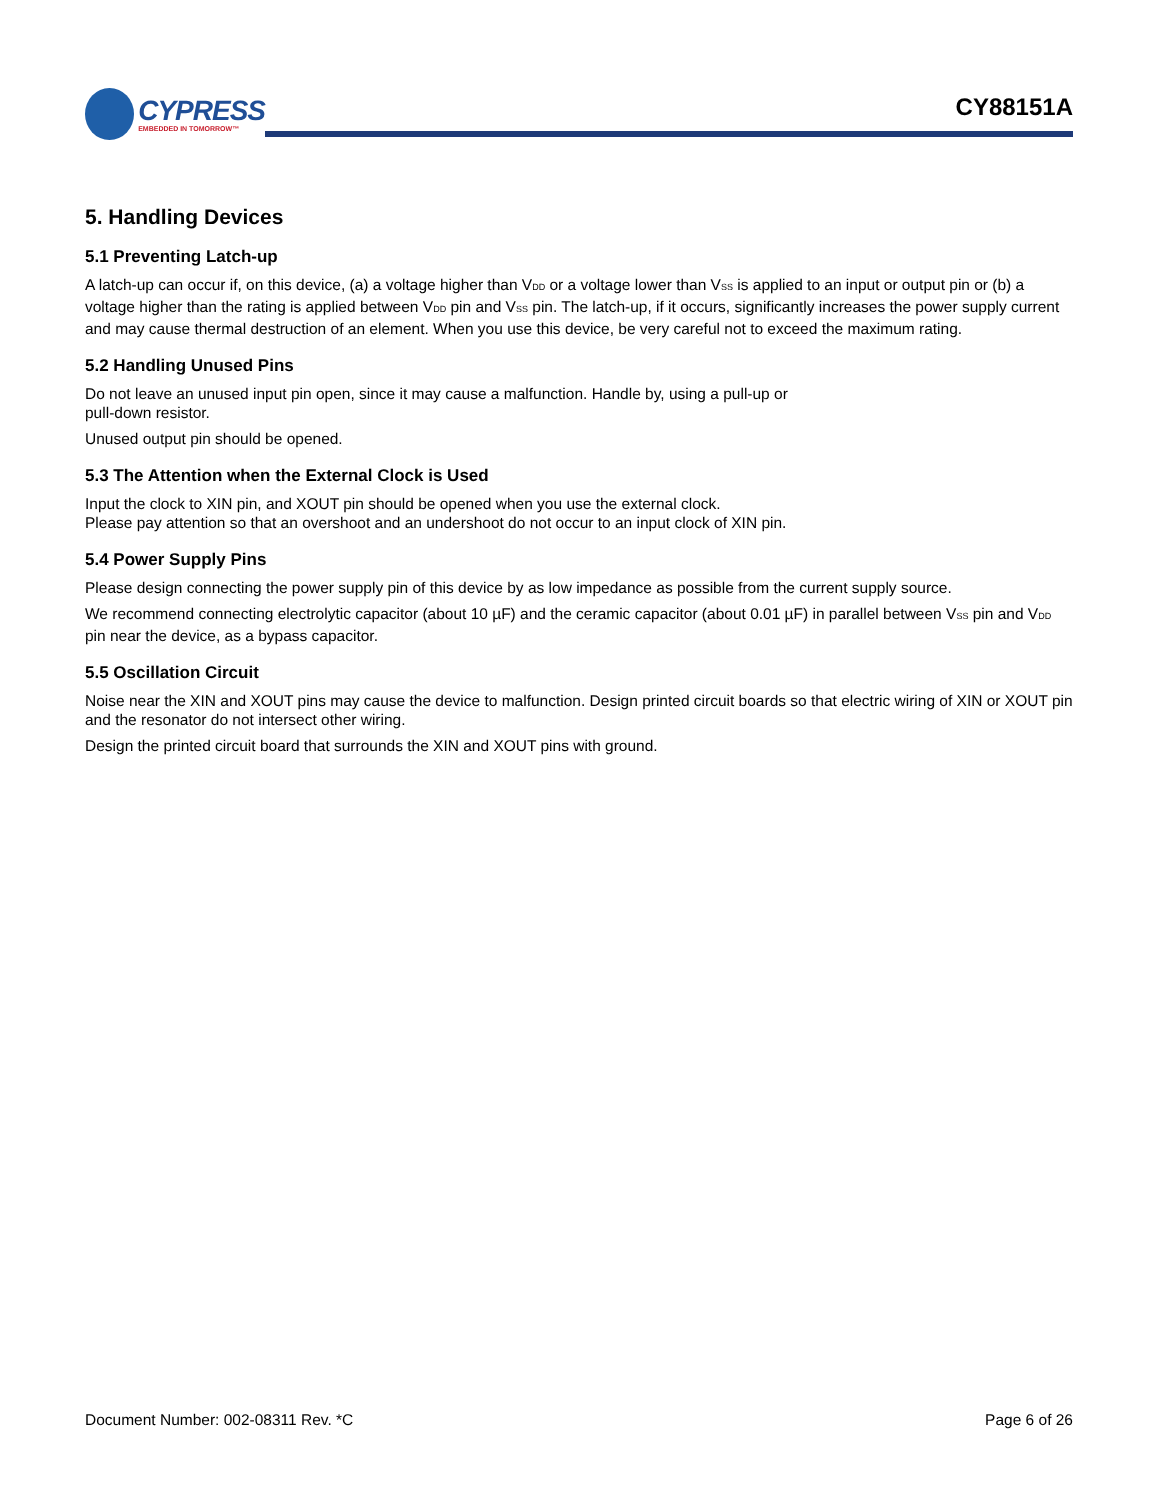CYPRESS
EMBEDDED IN TOMORROW™
CY88151A
5. Handling Devices
5.1 Preventing Latch-up
A latch-up can occur if, on this device, (a) a voltage higher than V<sub>DD</sub> or a voltage lower than V<sub>SS</sub> is applied to an input or output pin or (b) a voltage higher than the rating is applied between V<sub>DD</sub> pin and V<sub>SS</sub> pin. The latch-up, if it occurs, significantly increases the power supply current and may cause thermal destruction of an element. When you use this device, be very careful not to exceed the maximum rating.
5.2 Handling Unused Pins
Do not leave an unused input pin open, since it may cause a malfunction. Handle by, using a pull-up or
pull-down resistor.
Unused output pin should be opened.
5.3 The Attention when the External Clock is Used
Input the clock to XIN pin, and XOUT pin should be opened when you use the external clock.
Please pay attention so that an overshoot and an undershoot do not occur to an input clock of XIN pin.
5.4 Power Supply Pins
Please design connecting the power supply pin of this device by as low impedance as possible from the current supply source.
We recommend connecting electrolytic capacitor (about 10 µF) and the ceramic capacitor (about 0.01 µF) in parallel between V<sub>SS</sub> pin and V<sub>DD</sub> pin near the device, as a bypass capacitor.
5.5 Oscillation Circuit
Noise near the XIN and XOUT pins may cause the device to malfunction. Design printed circuit boards so that electric wiring of XIN or XOUT pin and the resonator do not intersect other wiring.
Design the printed circuit board that surrounds the XIN and XOUT pins with ground.
Document Number: 002-08311 Rev. *C Page 6 of 26